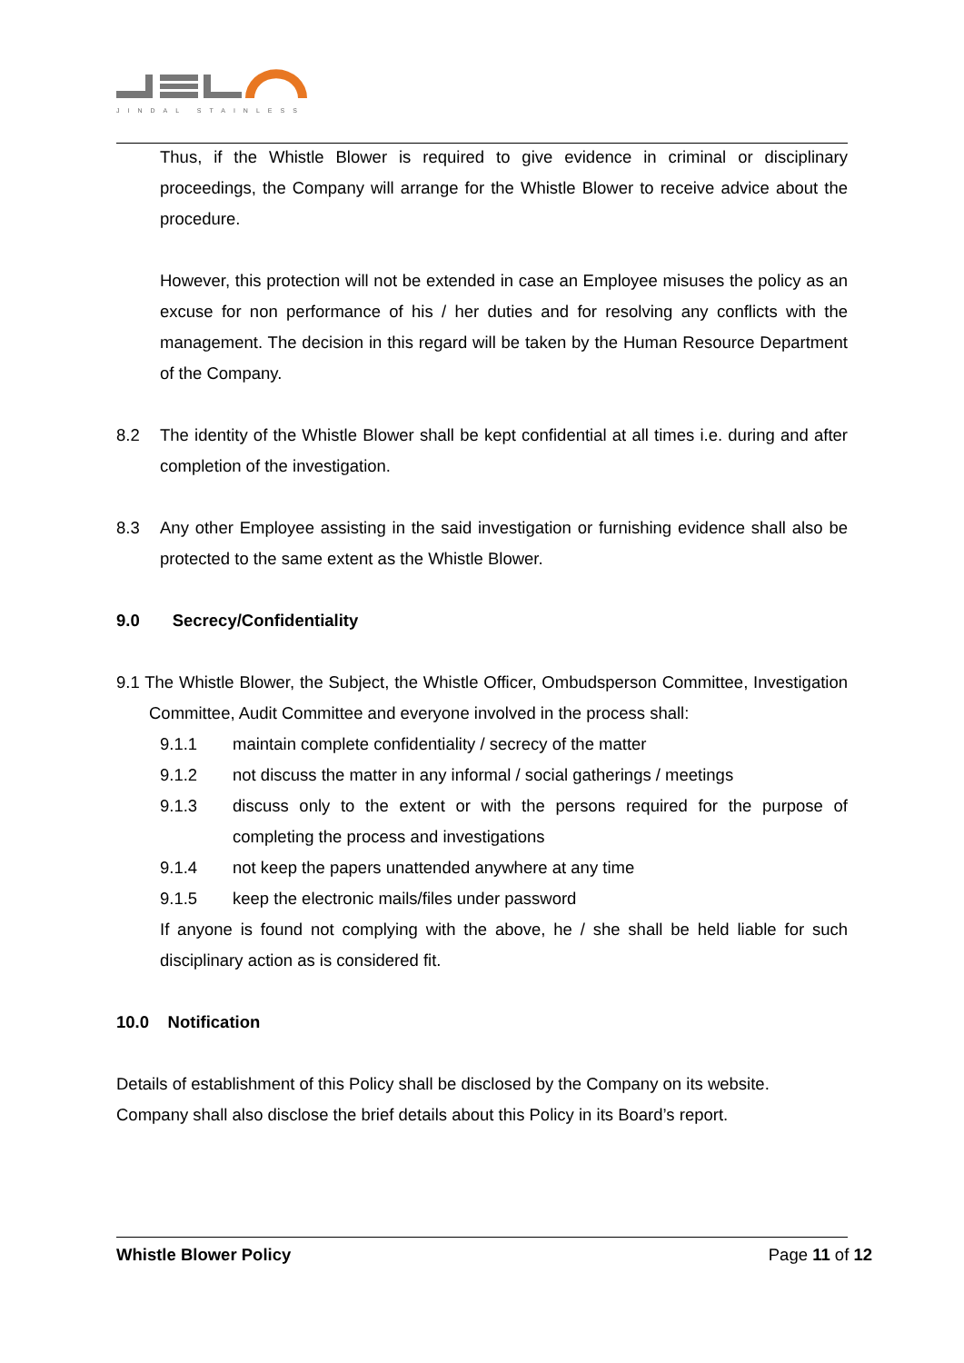JINDAL STAINLESS
Thus, if the Whistle Blower is required to give evidence in criminal or disciplinary proceedings, the Company will arrange for the Whistle Blower to receive advice about the procedure.
However, this protection will not be extended in case an Employee misuses the policy as an excuse for non performance of his / her duties and for resolving any conflicts with the management. The decision in this regard will be taken by the Human Resource Department of the Company.
8.2 The identity of the Whistle Blower shall be kept confidential at all times i.e. during and after completion of the investigation.
8.3 Any other Employee assisting in the said investigation or furnishing evidence shall also be protected to the same extent as the Whistle Blower.
9.0 Secrecy/Confidentiality
9.1 The Whistle Blower, the Subject, the Whistle Officer, Ombudsperson Committee, Investigation Committee, Audit Committee and everyone involved in the process shall:
9.1.1 maintain complete confidentiality / secrecy of the matter
9.1.2 not discuss the matter in any informal / social gatherings / meetings
9.1.3 discuss only to the extent or with the persons required for the purpose of completing the process and investigations
9.1.4 not keep the papers unattended anywhere at any time
9.1.5 keep the electronic mails/files under password
If anyone is found not complying with the above, he / she shall be held liable for such disciplinary action as is considered fit.
10.0 Notification
Details of establishment of this Policy shall be disclosed by the Company on its website.
Company shall also disclose the brief details about this Policy in its Board’s report.
Whistle Blower Policy Page 11 of 12